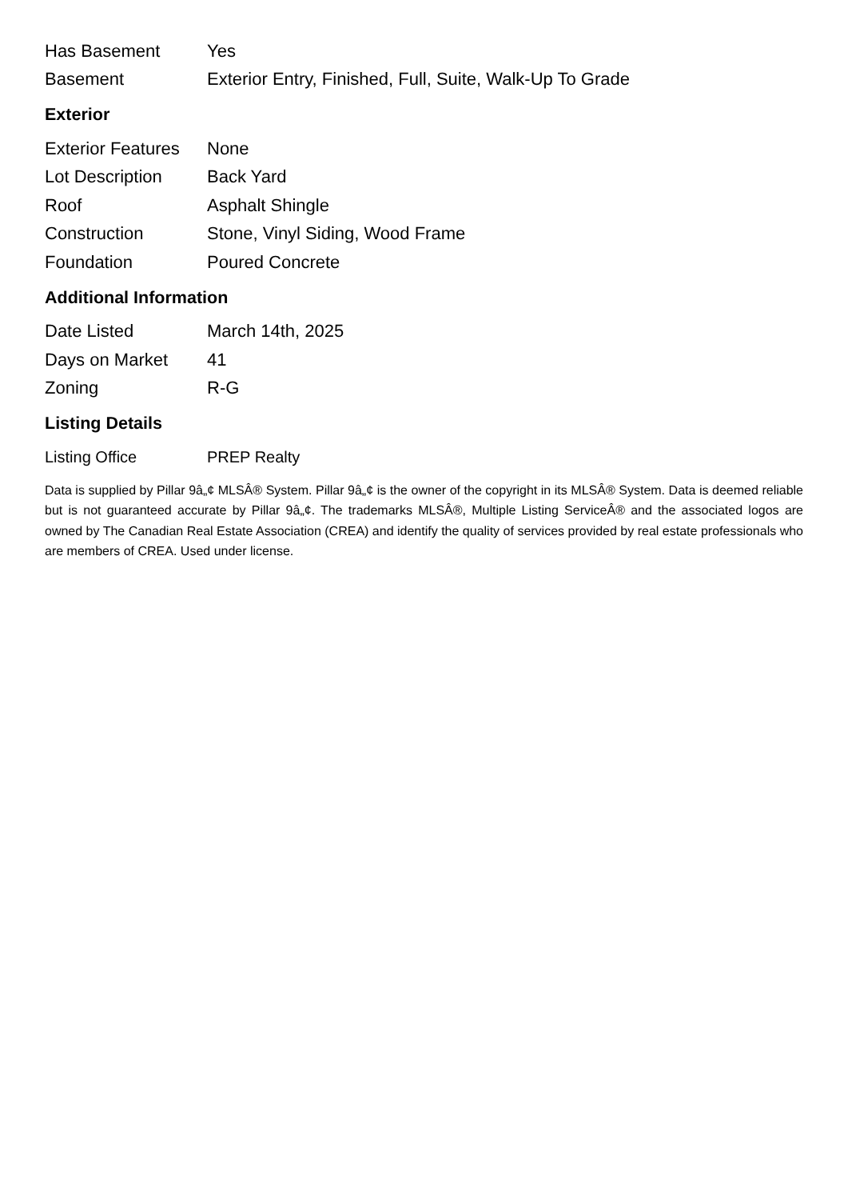| Has Basement | Yes |
| Basement | Exterior Entry, Finished, Full, Suite, Walk-Up To Grade |
Exterior
| Exterior Features | None |
| Lot Description | Back Yard |
| Roof | Asphalt Shingle |
| Construction | Stone, Vinyl Siding, Wood Frame |
| Foundation | Poured Concrete |
Additional Information
| Date Listed | March 14th, 2025 |
| Days on Market | 41 |
| Zoning | R-G |
Listing Details
| Listing Office | PREP Realty |
Data is supplied by Pillar 9â„¢ MLSÂ® System. Pillar 9â„¢ is the owner of the copyright in its MLSÂ® System. Data is deemed reliable but is not guaranteed accurate by Pillar 9â„¢. The trademarks MLSÂ®, Multiple Listing ServiceÂ® and the associated logos are owned by The Canadian Real Estate Association (CREA) and identify the quality of services provided by real estate professionals who are members of CREA. Used under license.